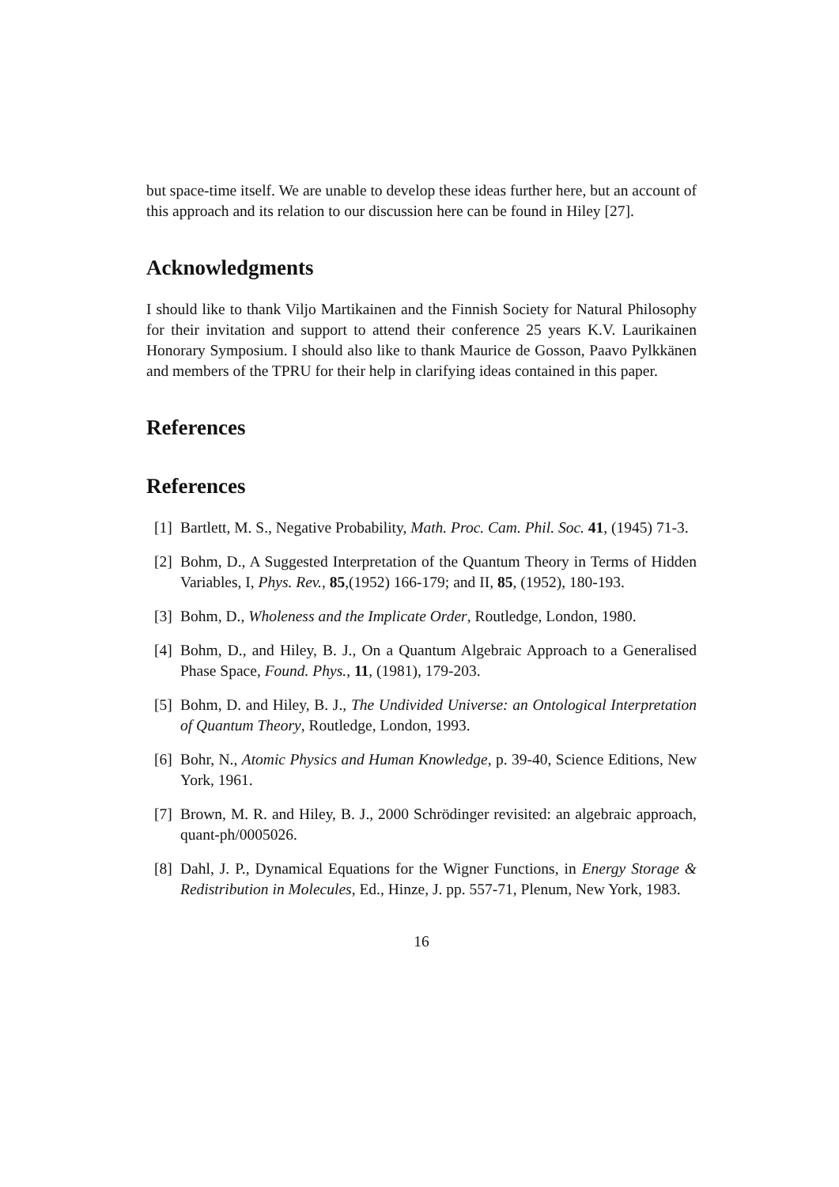but space-time itself. We are unable to develop these ideas further here, but an account of this approach and its relation to our discussion here can be found in Hiley [27].
Acknowledgments
I should like to thank Viljo Martikainen and the Finnish Society for Natural Philosophy for their invitation and support to attend their conference 25 years K.V. Laurikainen Honorary Symposium. I should also like to thank Maurice de Gosson, Paavo Pylkkänen and members of the TPRU for their help in clarifying ideas contained in this paper.
References
References
[1] Bartlett, M. S., Negative Probability, Math. Proc. Cam. Phil. Soc. 41, (1945) 71-3.
[2] Bohm, D., A Suggested Interpretation of the Quantum Theory in Terms of Hidden Variables, I, Phys. Rev., 85,(1952) 166-179; and II, 85, (1952), 180-193.
[3] Bohm, D., Wholeness and the Implicate Order, Routledge, London, 1980.
[4] Bohm, D., and Hiley, B. J., On a Quantum Algebraic Approach to a Generalised Phase Space, Found. Phys., 11, (1981), 179-203.
[5] Bohm, D. and Hiley, B. J., The Undivided Universe: an Ontological Interpretation of Quantum Theory, Routledge, London, 1993.
[6] Bohr, N., Atomic Physics and Human Knowledge, p. 39-40, Science Editions, New York, 1961.
[7] Brown, M. R. and Hiley, B. J., 2000 Schrödinger revisited: an algebraic approach, quant-ph/0005026.
[8] Dahl, J. P., Dynamical Equations for the Wigner Functions, in Energy Storage & Redistribution in Molecules, Ed., Hinze, J. pp. 557-71, Plenum, New York, 1983.
16